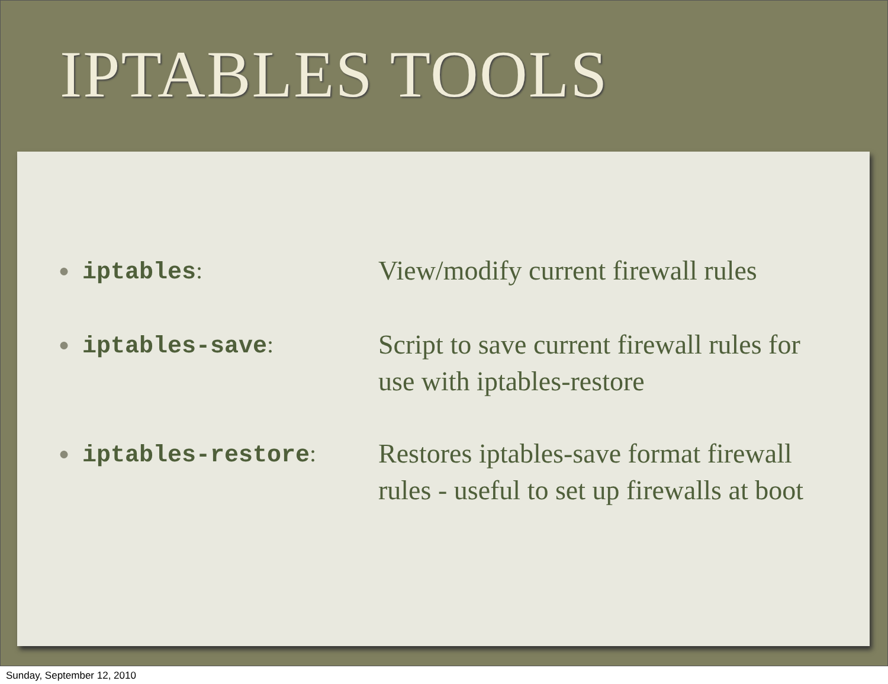IPTABLES TOOLS
● iptables: View/modify current firewall rules
● iptables-save: Script to save current firewall rules for use with iptables-restore
● iptables-restore: Restores iptables-save format firewall rules - useful to set up firewalls at boot
Sunday, September 12, 2010